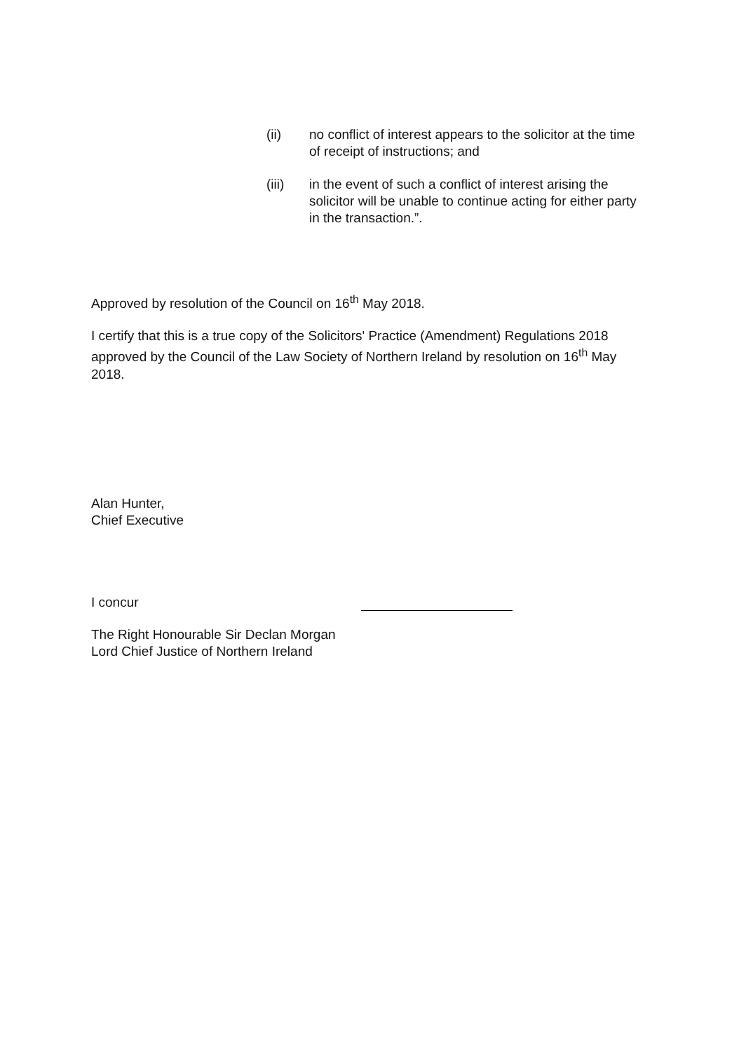(ii) no conflict of interest appears to the solicitor at the time of receipt of instructions; and
(iii) in the event of such a conflict of interest arising the solicitor will be unable to continue acting for either party in the transaction.”.
Approved by resolution of the Council on 16<sup>th</sup> May 2018.
I certify that this is a true copy of the Solicitors' Practice (Amendment) Regulations 2018 approved by the Council of the Law Society of Northern Ireland by resolution on 16<sup>th</sup> May 2018.
Alan Hunter,
Chief Executive
I concur
The Right Honourable Sir Declan Morgan
Lord Chief Justice of Northern Ireland